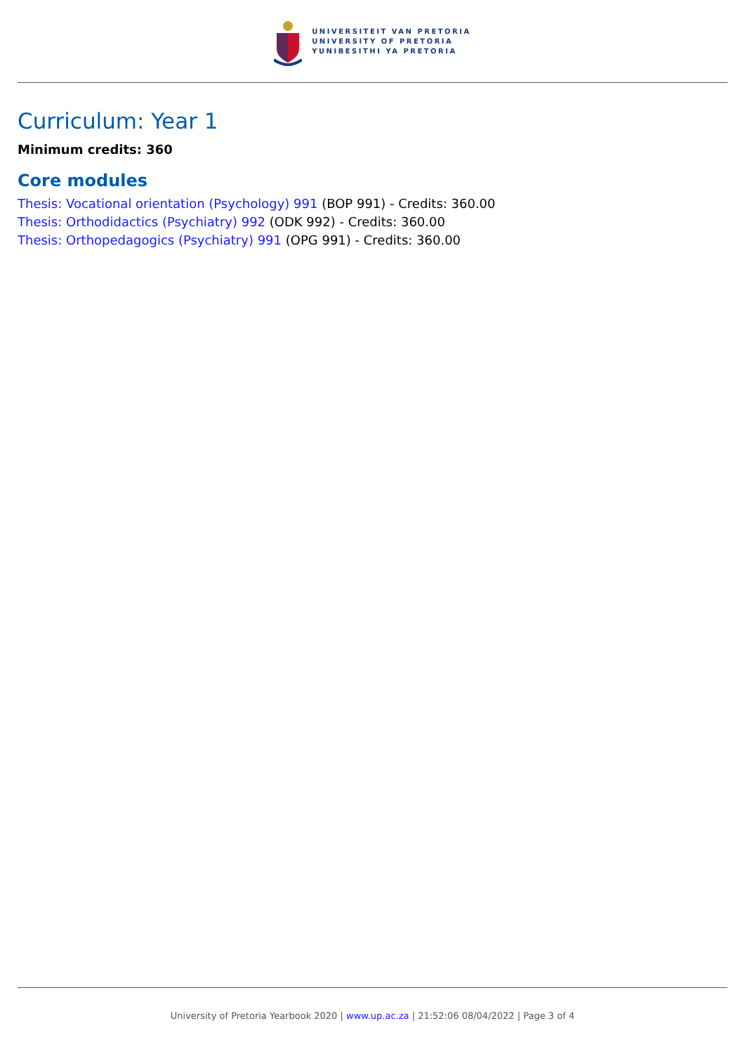UNIVERSITEIT VAN PRETORIA
UNIVERSITY OF PRETORIA
YUNIBESITHI YA PRETORIA
Curriculum: Year 1
Minimum credits: 360
Core modules
Thesis: Vocational orientation (Psychology) 991 (BOP 991) - Credits: 360.00
Thesis: Orthodidactics (Psychiatry) 992 (ODK 992) - Credits: 360.00
Thesis: Orthopedagogics (Psychiatry) 991 (OPG 991) - Credits: 360.00
University of Pretoria Yearbook 2020 | www.up.ac.za | 21:52:06 08/04/2022 | Page 3 of 4